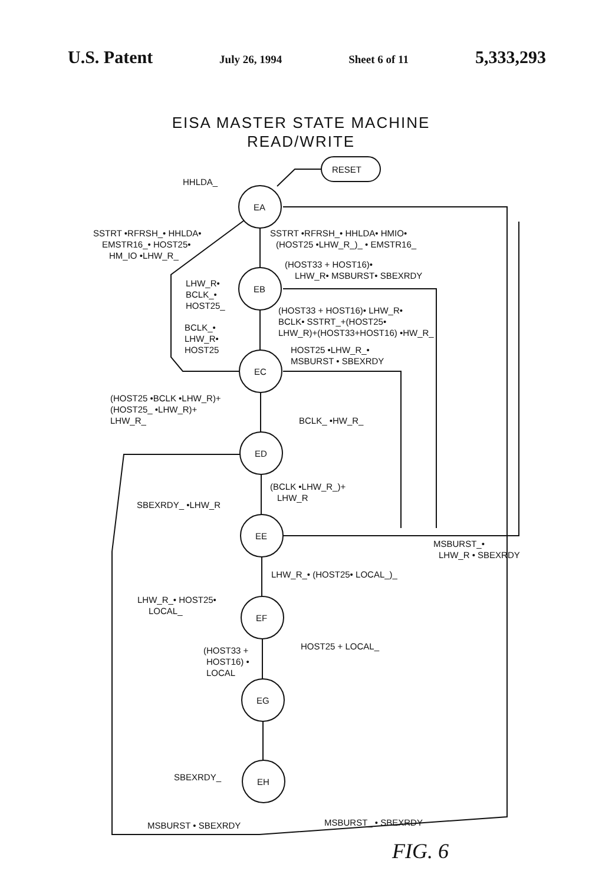U.S. Patent July 26, 1994 Sheet 6 of 11 5,333,293
EISA MASTER STATE MACHINE
READ/WRITE
RESET
EA
EB
EC
ED
EE
EF
EG
EH
HHLDA_
SSTRT •RFRSH_• HHLDA•
EMSTR16_• HOST25•
HM_IO •LHW_R_
SSTRT •RFRSH_• HHLDA• HMIO•
(HOST25 •LHW_R_)_ • EMSTR16_
(HOST33 + HOST16)•
LHW_R• MSBURST• SBEXRDY
LHW_R•
BCLK_•
HOST25_
(HOST33 + HOST16)• LHW_R•
BCLK• SSTRT_+(HOST25•
LHW_R)+(HOST33+HOST16) •HW_R_
BCLK_•
LHW_R•
HOST25
HOST25 •LHW_R_•
MSBURST • SBEXRDY
(HOST25 •BCLK •LHW_R)+
(HOST25_ •LHW_R)+
LHW_R_
BCLK_ •HW_R_
(BCLK •LHW_R_)+
LHW_R
SBEXRDY_ •LHW_R
MSBURST_•
LHW_R • SBEXRDY
LHW_R_• (HOST25• LOCAL_)_
LHW_R_• HOST25•
LOCAL_
HOST25 + LOCAL_
(HOST33 +
HOST16) •
LOCAL
SBEXRDY_
MSBURST • SBEXRDY
MSBURST_ • SBEXRDY
FIG. 6